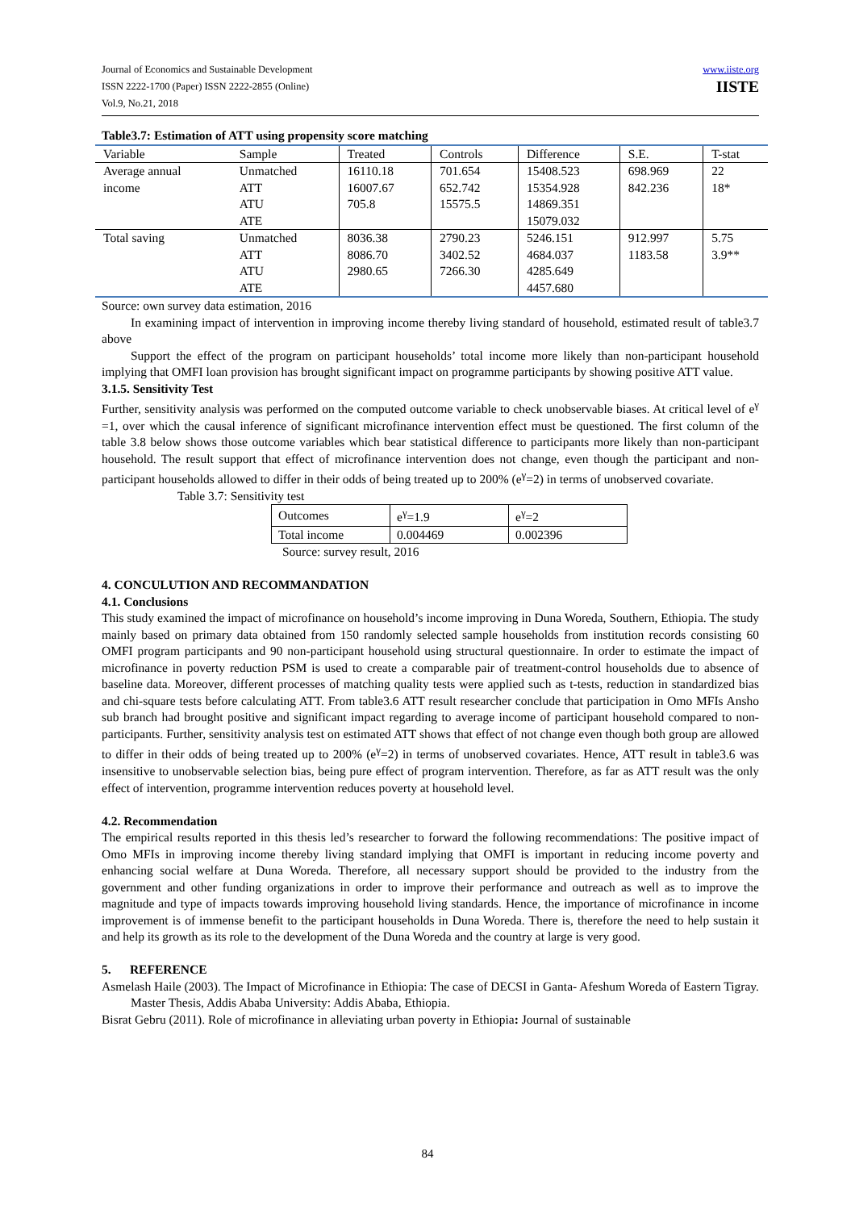Journal of Economics and Sustainable Development
ISSN 2222-1700 (Paper) ISSN 2222-2855 (Online)
Vol.9, No.21, 2018
www.iiste.org
IISTE
Table3.7: Estimation of ATT using propensity score matching
| Variable | Sample | Treated | Controls | Difference | S.E. | T-stat |
| Average annual income | Unmatched ATT ATU ATE | 16110.18 16007.67 705.8 | 701.654 652.742 15575.5 | 15408.523 15354.928 14869.351 15079.032 | 698.969 842.236 | 22 18* |
| Total saving | Unmatched ATT ATU ATE | 8036.38 8086.70 2980.65 | 2790.23 3402.52 7266.30 | 5246.151 4684.037 4285.649 4457.680 | 912.997 1183.58 | 5.75 3.9** |
Source: own survey data estimation, 2016
In examining impact of intervention in improving income thereby living standard of household, estimated result of table3.7 above
Support the effect of the program on participant households’ total income more likely than non-participant household implying that OMFI loan provision has brought significant impact on programme participants by showing positive ATT value.
3.1.5. Sensitivity Test
Further, sensitivity analysis was performed on the computed outcome variable to check unobservable biases. At critical level of e<sup>γ</sup> =1, over which the causal inference of significant microfinance intervention effect must be questioned. The first column of the table 3.8 below shows those outcome variables which bear statistical difference to participants more likely than non-participant household. The result support that effect of microfinance intervention does not change, even though the participant and non-participant households allowed to differ in their odds of being treated up to 200% (e<sup>γ</sup>=2) in terms of unobserved covariate.
Table 3.7: Sensitivity test
| Outcomes | e<sup>γ</sup>=1.9 | e<sup>γ</sup>=2 |
| Total income | 0.004469 | 0.002396 |
Source: survey result, 2016
4. CONCULUTION AND RECOMMANDATION
4.1. Conclusions
This study examined the impact of microfinance on household’s income improving in Duna Woreda, Southern, Ethiopia. The study mainly based on primary data obtained from 150 randomly selected sample households from institution records consisting 60 OMFI program participants and 90 non-participant household using structural questionnaire. In order to estimate the impact of microfinance in poverty reduction PSM is used to create a comparable pair of treatment-control households due to absence of baseline data. Moreover, different processes of matching quality tests were applied such as t-tests, reduction in standardized bias and chi-square tests before calculating ATT. From table3.6 ATT result researcher conclude that participation in Omo MFIs Ansho sub branch had brought positive and significant impact regarding to average income of participant household compared to non-participants. Further, sensitivity analysis test on estimated ATT shows that effect of not change even though both group are allowed to differ in their odds of being treated up to 200% (e<sup>γ</sup>=2) in terms of unobserved covariates. Hence, ATT result in table3.6 was insensitive to unobservable selection bias, being pure effect of program intervention. Therefore, as far as ATT result was the only effect of intervention, programme intervention reduces poverty at household level.
4.2. Recommendation
The empirical results reported in this thesis led’s researcher to forward the following recommendations: The positive impact of Omo MFIs in improving income thereby living standard implying that OMFI is important in reducing income poverty and enhancing social welfare at Duna Woreda. Therefore, all necessary support should be provided to the industry from the government and other funding organizations in order to improve their performance and outreach as well as to improve the magnitude and type of impacts towards improving household living standards. Hence, the importance of microfinance in income improvement is of immense benefit to the participant households in Duna Woreda. There is, therefore the need to help sustain it and help its growth as its role to the development of the Duna Woreda and the country at large is very good.
5. REFERENCE
Asmelash Haile (2003). The Impact of Microfinance in Ethiopia: The case of DECSI in Ganta- Afeshum Woreda of Eastern Tigray. Master Thesis, Addis Ababa University: Addis Ababa, Ethiopia.
Bisrat Gebru (2011). Role of microfinance in alleviating urban poverty in Ethiopia: Journal of sustainable
84